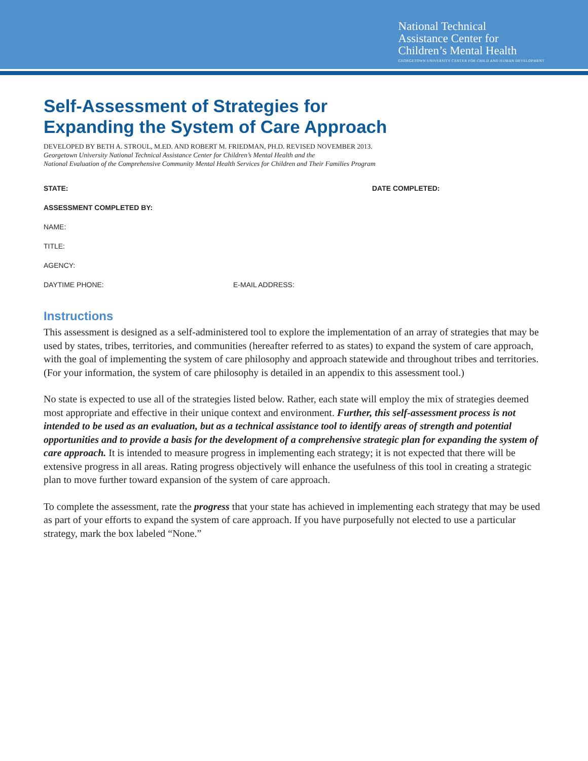National Technical
Assistance Center for
Children’s Mental Health
GEORGETOWN UNIVERSITY CENTER FOR CHILD AND HUMAN DEVELOPMENT
Self-Assessment of Strategies for
Expanding the System of Care Approach
DEVELOPED BY BETH A. STROUL, M.ED. AND ROBERT M. FRIEDMAN, PH.D. REVISED NOVEMBER 2013.
Georgetown University National Technical Assistance Center for Children’s Mental Health and the
National Evaluation of the Comprehensive Community Mental Health Services for Children and Their Families Program
STATE: DATE COMPLETED:
ASSESSMENT COMPLETED BY:
NAME:
TITLE:
AGENCY:
DAYTIME PHONE: E-MAIL ADDRESS:
Instructions
This assessment is designed as a self-administered tool to explore the implementation of an array of strategies that may be used by states, tribes, territories, and communities (hereafter referred to as states) to expand the system of care approach, with the goal of implementing the system of care philosophy and approach statewide and throughout tribes and territories. (For your information, the system of care philosophy is detailed in an appendix to this assessment tool.)
No state is expected to use all of the strategies listed below. Rather, each state will employ the mix of strategies deemed most appropriate and effective in their unique context and environment. Further, this self-assessment process is not intended to be used as an evaluation, but as a technical assistance tool to identify areas of strength and potential opportunities and to provide a basis for the development of a comprehensive strategic plan for expanding the system of care approach. It is intended to measure progress in implementing each strategy; it is not expected that there will be extensive progress in all areas. Rating progress objectively will enhance the usefulness of this tool in creating a strategic plan to move further toward expansion of the system of care approach.
To complete the assessment, rate the progress that your state has achieved in implementing each strategy that may be used as part of your efforts to expand the system of care approach. If you have purposefully not elected to use a particular strategy, mark the box labeled “None.”